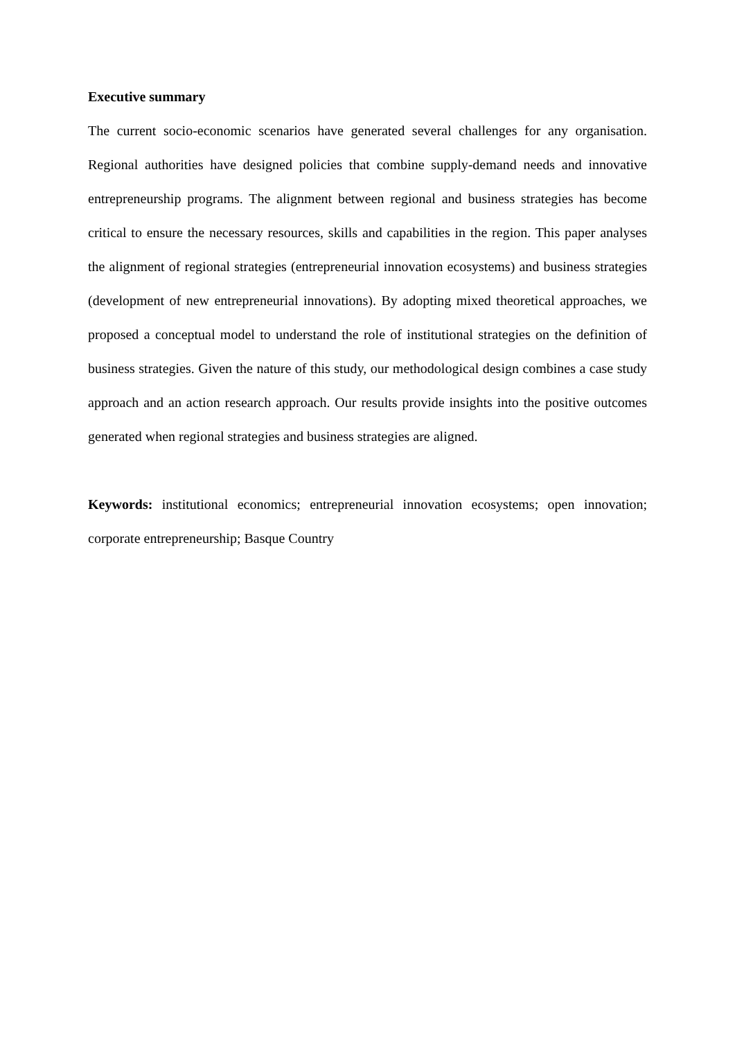Executive summary
The current socio-economic scenarios have generated several challenges for any organisation. Regional authorities have designed policies that combine supply-demand needs and innovative entrepreneurship programs. The alignment between regional and business strategies has become critical to ensure the necessary resources, skills and capabilities in the region. This paper analyses the alignment of regional strategies (entrepreneurial innovation ecosystems) and business strategies (development of new entrepreneurial innovations). By adopting mixed theoretical approaches, we proposed a conceptual model to understand the role of institutional strategies on the definition of business strategies. Given the nature of this study, our methodological design combines a case study approach and an action research approach. Our results provide insights into the positive outcomes generated when regional strategies and business strategies are aligned.
Keywords: institutional economics; entrepreneurial innovation ecosystems; open innovation; corporate entrepreneurship; Basque Country